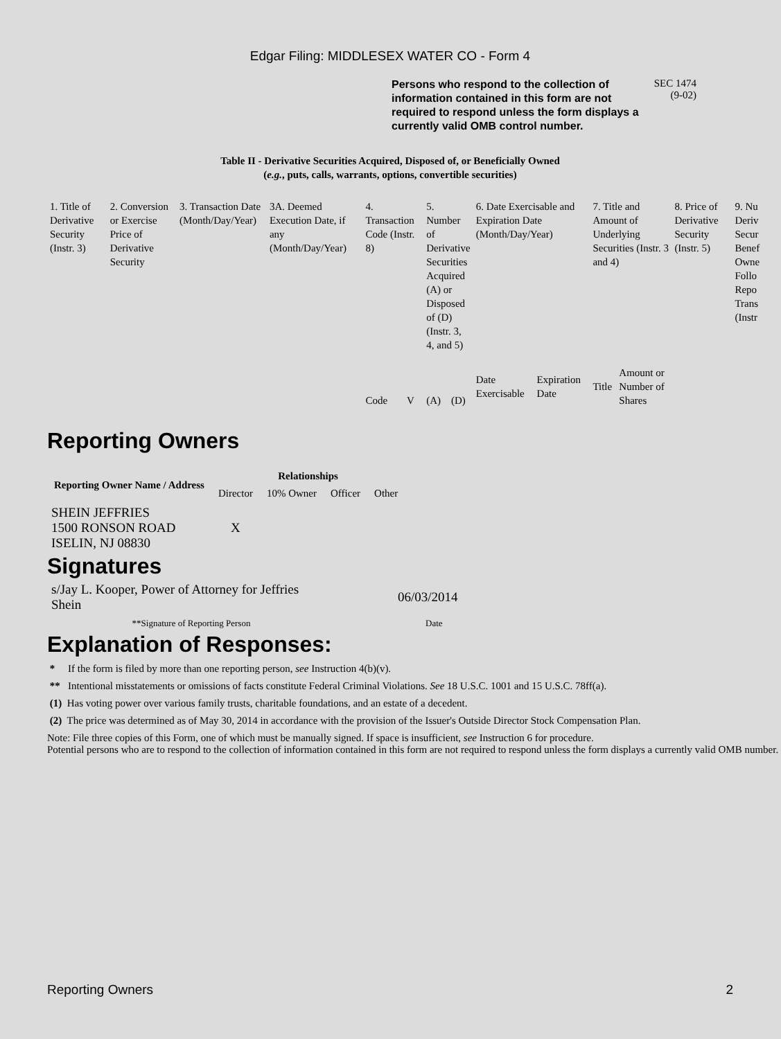Edgar Filing: MIDDLESEX WATER CO - Form 4
Persons who respond to the collection of information contained in this form are not required to respond unless the form displays a currently valid OMB control number.
SEC 1474
(9-02)
Table II - Derivative Securities Acquired, Disposed of, or Beneficially Owned
(e.g., puts, calls, warrants, options, convertible securities)
| 1. Title of Derivative Security (Instr. 3) | 2. Conversion or Exercise Price of Derivative Security | 3. Transaction Date (Month/Day/Year) | 3A. Deemed Execution Date, if any (Month/Day/Year) | 4. Transaction Code (Instr. 8) | | 5. Number of Derivative Securities Acquired (A) or Disposed of (D) (Instr. 3, 4, and 5) | | 6. Date Exercisable and Expiration Date (Month/Day/Year) | | 7. Title and Amount of Underlying Securities (Instr. 3 and 4) | | 8. Price of Derivative Security (Instr. 5) | 9. Nu Deriv Secur Benef Owne Follo Repo Trans (Instr |
| | | | | Code | V | (A) | (D) | Date Exercisable | Expiration Date | Title | Amount or Number of Shares | | |
Reporting Owners
| Reporting Owner Name / Address | Relationships | | | |
| --- | --- | --- | --- | --- |
| | Director | 10% Owner | Officer | Other |
| SHEIN JEFFRIES 1500 RONSON ROAD ISELIN, NJ 08830 | X | | | |
Signatures
| s/Jay L. Kooper, Power of Attorney for Jeffries Shein | 06/03/2014 |
| **Signature of Reporting Person | Date |
Explanation of Responses:
* If the form is filed by more than one reporting person, see Instruction 4(b)(v).
** Intentional misstatements or omissions of facts constitute Federal Criminal Violations. See 18 U.S.C. 1001 and 15 U.S.C. 78ff(a).
(1) Has voting power over various family trusts, charitable foundations, and an estate of a decedent.
(2) The price was determined as of May 30, 2014 in accordance with the provision of the Issuer's Outside Director Stock Compensation Plan.
Note: File three copies of this Form, one of which must be manually signed. If space is insufficient, see Instruction 6 for procedure.
Potential persons who are to respond to the collection of information contained in this form are not required to respond unless the form displays a currently valid OMB number.
Reporting Owners 2